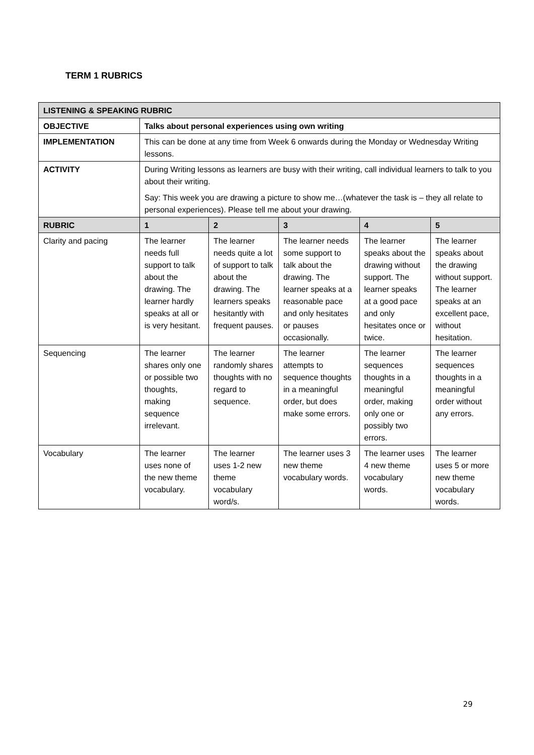TERM 1 RUBRICS
| LISTENING & SPEAKING RUBRIC | | | | | |
| --- | --- | --- | --- | --- | --- |
| OBJECTIVE | Talks about personal experiences using own writing | | | | |
| IMPLEMENTATION | This can be done at any time from Week 6 onwards during the Monday or Wednesday Writing lessons. | | | | |
| ACTIVITY | During Writing lessons as learners are busy with their writing, call individual learners to talk to you about their writing. Say: This week you are drawing a picture to show me…(whatever the task is – they all relate to personal experiences). Please tell me about your drawing. | | | | |
| RUBRIC | 1 | 2 | 3 | 4 | 5 |
| Clarity and pacing | The learner needs full support to talk about the drawing. The learner hardly speaks at all or is very hesitant. | The learner needs quite a lot of support to talk about the drawing. The learners speaks hesitantly with frequent pauses. | The learner needs some support to talk about the drawing. The learner speaks at a reasonable pace and only hesitates or pauses occasionally. | The learner speaks about the drawing without support. The learner speaks at a good pace and only hesitates once or twice. | The learner speaks about the drawing without support. The learner speaks at an excellent pace, without hesitation. |
| Sequencing | The learner shares only one or possible two thoughts, making sequence irrelevant. | The learner randomly shares thoughts with no regard to sequence. | The learner attempts to sequence thoughts in a meaningful order, but does make some errors. | The learner sequences thoughts in a meaningful order, making only one or possibly two errors. | The learner sequences thoughts in a meaningful order without any errors. |
| Vocabulary | The learner uses none of the new theme vocabulary. | The learner uses 1-2 new theme vocabulary word/s. | The learner uses 3 new theme vocabulary words. | The learner uses 4 new theme vocabulary words. | The learner uses 5 or more new theme vocabulary words. |
29